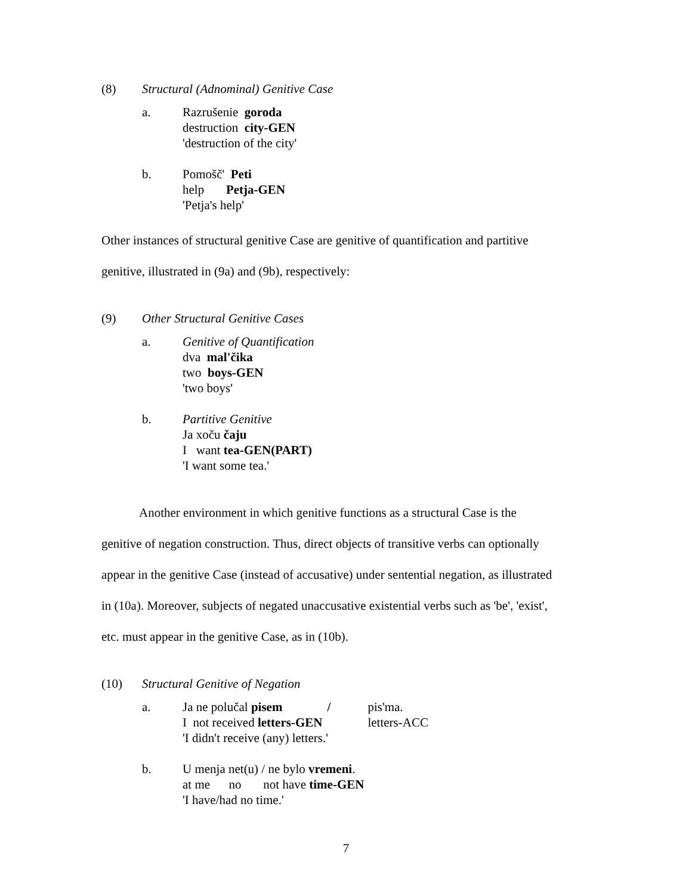(8) Structural (Adnominal) Genitive Case
a. Razrušenie goroda
destruction city-GEN
'destruction of the city'
b. Pomošč' Peti
help Petja-GEN
'Petja's help'
Other instances of structural genitive Case are genitive of quantification and partitive
genitive, illustrated in (9a) and (9b), respectively:
(9) Other Structural Genitive Cases
a. Genitive of Quantification
dva mal'čika
two boys-GEN
'two boys'
b. Partitive Genitive
Ja xoču čaju
I want tea-GEN(PART)
'I want some tea.'
Another environment in which genitive functions as a structural Case is the
genitive of negation construction. Thus, direct objects of transitive verbs can optionally
appear in the genitive Case (instead of accusative) under sentential negation, as illustrated
in (10a). Moreover, subjects of negated unaccusative existential verbs such as 'be', 'exist',
etc. must appear in the genitive Case, as in (10b).
(10) Structural Genitive of Negation
a.
| Ja ne polučal pisem | / | pis'ma. |
| I not received letters-GEN | | letters-ACC |
| 'I didn't receive (any) letters.' | | |
b. U menja net(u) / ne bylo vremeni.
at me no not have time-GEN
'I have/had no time.'
7